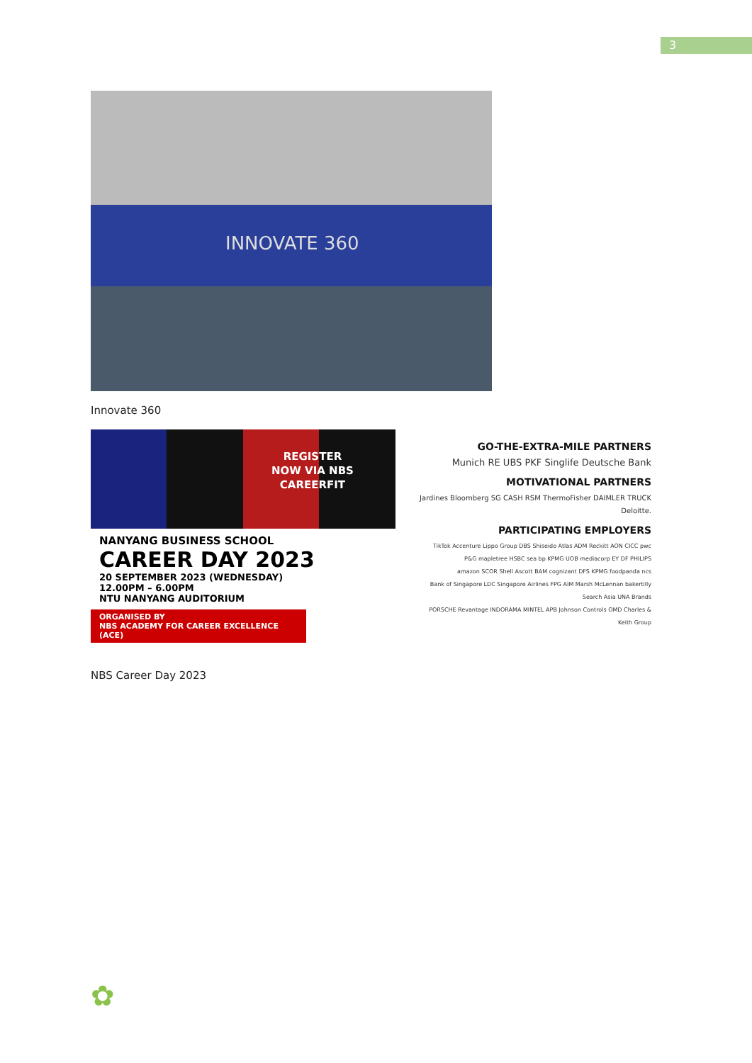3
INNOVATE 360
Innovate 360
REGISTER
NOW VIA NBS
CAREERFIT
NANYANG BUSINESS SCHOOL
CAREER DAY 2023
20 SEPTEMBER 2023 (WEDNESDAY)
12.00PM – 6.00PM
NTU NANYANG AUDITORIUM
ORGANISED BY
NBS ACADEMY FOR CAREER EXCELLENCE (ACE)
GO-THE-EXTRA-MILE PARTNERS
Munich RE UBS PKF Singlife Deutsche Bank
MOTIVATIONAL PARTNERS
Jardines Bloomberg SG CASH RSM ThermoFisher DAIMLER TRUCK Deloitte.
PARTICIPATING EMPLOYERS
TikTok Accenture Lippo Group DBS Shiseido Atlas ADM Reckitt AON CICC pwc
P&G mapletree HSBC sea bp KPMG UOB mediacorp EY DF PHILIPS
amazon SCOR Shell Ascott BAM cognizant DFS KPMG foodpanda ncs
Bank of Singapore LDC Singapore Airlines FPG AIM Marsh McLennan bakertilly Search Asia UNA Brands
PORSCHE Revantage INDORAMA MINTEL APB Johnson Controls OMD Charles & Keith Group
NBS Career Day 2023
✿